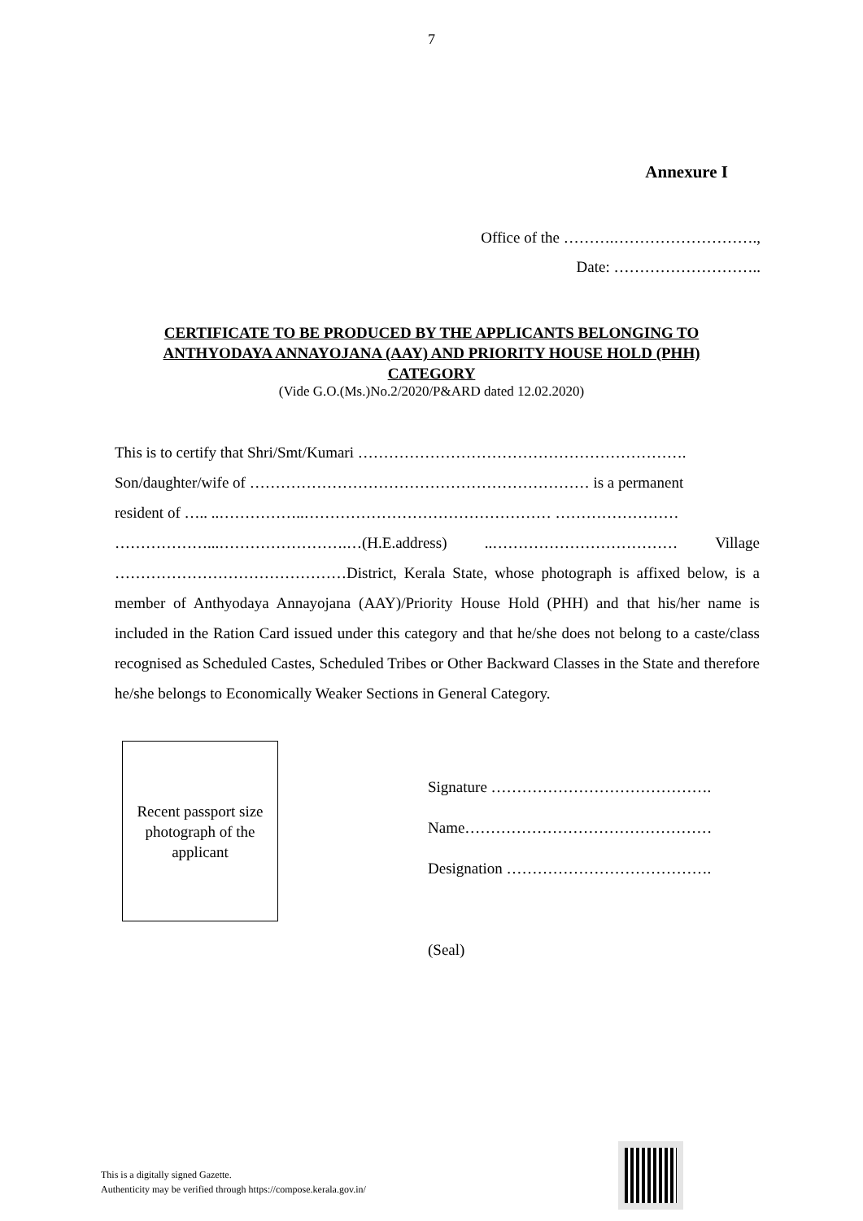7
Annexure I
Office of the ……….……………………….,
Date: ………………………..
CERTIFICATE TO BE PRODUCED BY THE APPLICANTS BELONGING TO
ANTHYODAYA ANNAYOJANA (AAY) AND PRIORITY HOUSE HOLD (PHH)
CATEGORY
(Vide G.O.(Ms.)No.2/2020/P&ARD dated 12.02.2020)
This is to certify that Shri/Smt/Kumari ……………………………………………………….
Son/daughter/wife of ………………………………………………………… is a permanent
resident of ….. ..……………..………………………………………… ……………………
………………...…………………….…(H.E.address) ..……………………………… Village ………………………………………District, Kerala State, whose photograph is affixed below, is a member of Anthyodaya Annayojana (AAY)/Priority House Hold (PHH) and that his/her name is included in the Ration Card issued under this category and that he/she does not belong to a caste/class recognised as Scheduled Castes, Scheduled Tribes or Other Backward Classes in the State and therefore he/she belongs to Economically Weaker Sections in General Category.
Recent passport size
photograph of the
applicant
Signature …………………………………….
Name…………………………………………
Designation ………………………………….
(Seal)
This is a digitally signed Gazette.
Authenticity may be verified through https://compose.kerala.gov.in/